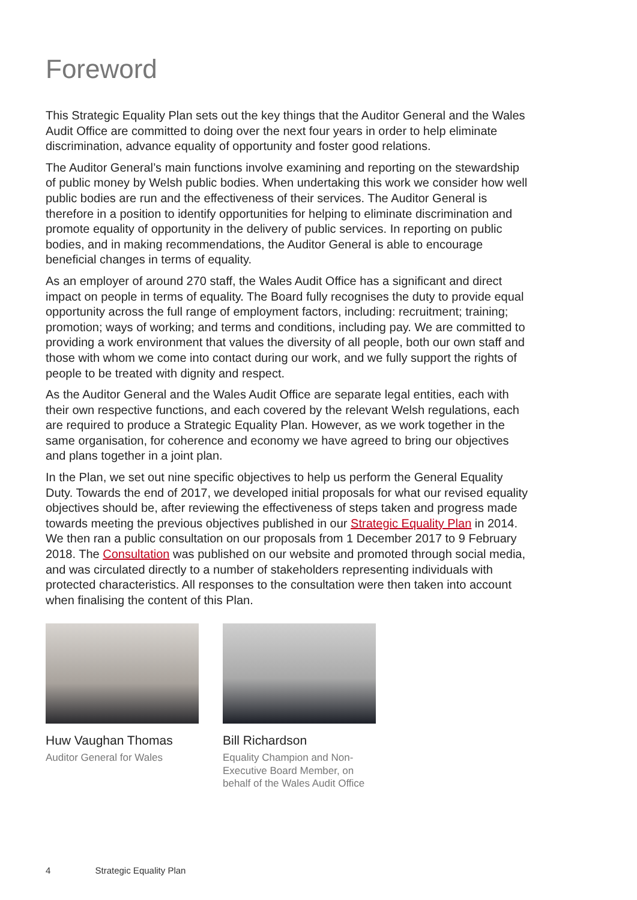Foreword
This Strategic Equality Plan sets out the key things that the Auditor General and the Wales Audit Office are committed to doing over the next four years in order to help eliminate discrimination, advance equality of opportunity and foster good relations.
The Auditor General’s main functions involve examining and reporting on the stewardship of public money by Welsh public bodies. When undertaking this work we consider how well public bodies are run and the effectiveness of their services. The Auditor General is therefore in a position to identify opportunities for helping to eliminate discrimination and promote equality of opportunity in the delivery of public services. In reporting on public bodies, and in making recommendations, the Auditor General is able to encourage beneficial changes in terms of equality.
As an employer of around 270 staff, the Wales Audit Office has a significant and direct impact on people in terms of equality. The Board fully recognises the duty to provide equal opportunity across the full range of employment factors, including: recruitment; training; promotion; ways of working; and terms and conditions, including pay. We are committed to providing a work environment that values the diversity of all people, both our own staff and those with whom we come into contact during our work, and we fully support the rights of people to be treated with dignity and respect.
As the Auditor General and the Wales Audit Office are separate legal entities, each with their own respective functions, and each covered by the relevant Welsh regulations, each are required to produce a Strategic Equality Plan. However, as we work together in the same organisation, for coherence and economy we have agreed to bring our objectives and plans together in a joint plan.
In the Plan, we set out nine specific objectives to help us perform the General Equality Duty. Towards the end of 2017, we developed initial proposals for what our revised equality objectives should be, after reviewing the effectiveness of steps taken and progress made towards meeting the previous objectives published in our Strategic Equality Plan in 2014. We then ran a public consultation on our proposals from 1 December 2017 to 9 February 2018. The Consultation was published on our website and promoted through social media, and was circulated directly to a number of stakeholders representing individuals with protected characteristics. All responses to the consultation were then taken into account when finalising the content of this Plan.
Huw Vaughan Thomas
Auditor General for Wales
Bill Richardson
Equality Champion and Non-Executive Board Member, on behalf of the Wales Audit Office
4 Strategic Equality Plan